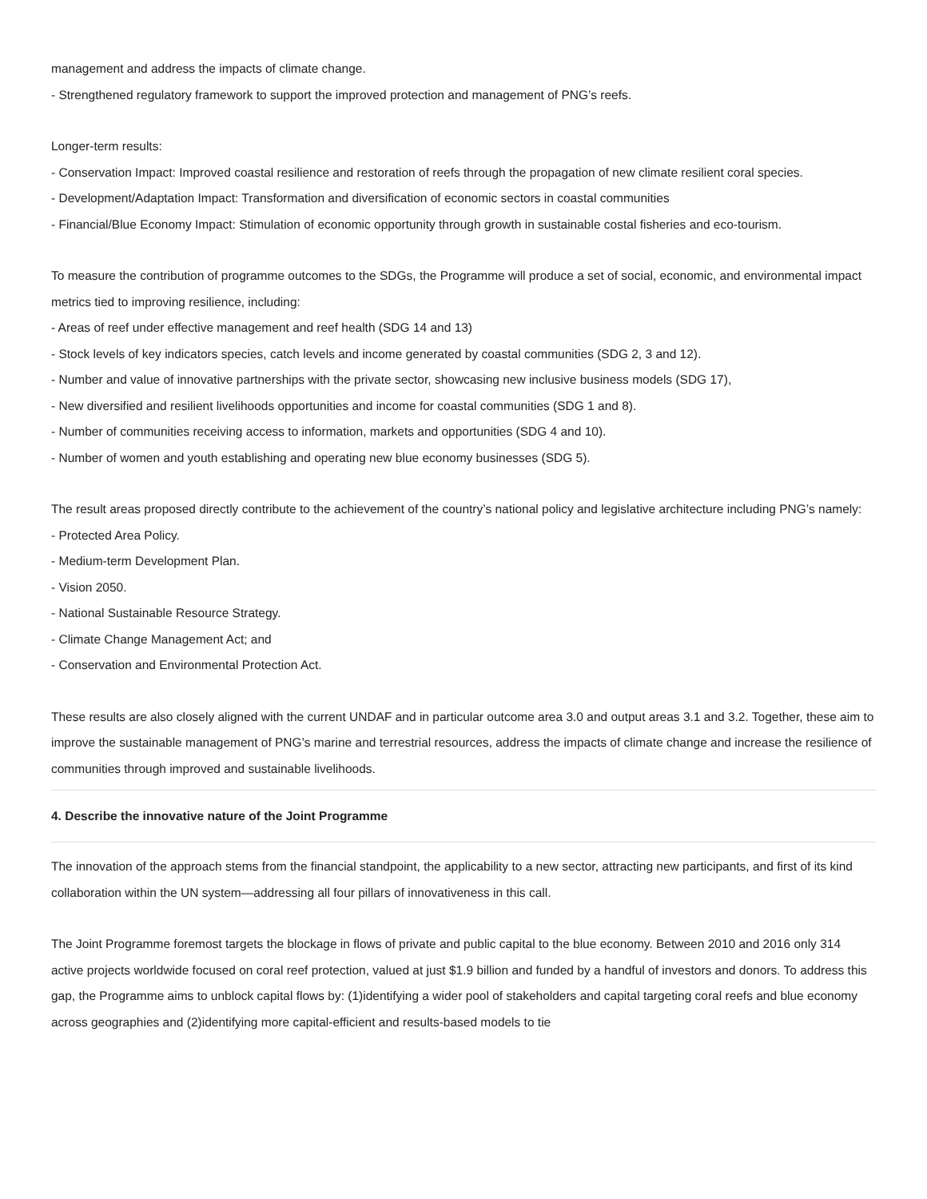management and address the impacts of climate change.
- Strengthened regulatory framework to support the improved protection and management of PNG’s reefs.
Longer-term results:
- Conservation Impact: Improved coastal resilience and restoration of reefs through the propagation of new climate resilient coral species.
- Development/Adaptation Impact: Transformation and diversification of economic sectors in coastal communities
- Financial/Blue Economy Impact: Stimulation of economic opportunity through growth in sustainable costal fisheries and eco-tourism.
To measure the contribution of programme outcomes to the SDGs, the Programme will produce a set of social, economic, and environmental impact metrics tied to improving resilience, including:
- Areas of reef under effective management and reef health (SDG 14 and 13)
- Stock levels of key indicators species, catch levels and income generated by coastal communities (SDG 2, 3 and 12).
- Number and value of innovative partnerships with the private sector, showcasing new inclusive business models (SDG 17),
- New diversified and resilient livelihoods opportunities and income for coastal communities (SDG 1 and 8).
- Number of communities receiving access to information, markets and opportunities (SDG 4 and 10).
- Number of women and youth establishing and operating new blue economy businesses (SDG 5).
The result areas proposed directly contribute to the achievement of the country’s national policy and legislative architecture including PNG’s namely:
- Protected Area Policy.
- Medium-term Development Plan.
- Vision 2050.
- National Sustainable Resource Strategy.
- Climate Change Management Act; and
- Conservation and Environmental Protection Act.
These results are also closely aligned with the current UNDAF and in particular outcome area 3.0 and output areas 3.1 and 3.2. Together, these aim to improve the sustainable management of PNG’s marine and terrestrial resources, address the impacts of climate change and increase the resilience of communities through improved and sustainable livelihoods.
4. Describe the innovative nature of the Joint Programme
The innovation of the approach stems from the financial standpoint, the applicability to a new sector, attracting new participants, and first of its kind collaboration within the UN system—addressing all four pillars of innovativeness in this call.
The Joint Programme foremost targets the blockage in flows of private and public capital to the blue economy. Between 2010 and 2016 only 314 active projects worldwide focused on coral reef protection, valued at just $1.9 billion and funded by a handful of investors and donors. To address this gap, the Programme aims to unblock capital flows by: (1)identifying a wider pool of stakeholders and capital targeting coral reefs and blue economy across geographies and (2)identifying more capital-efficient and results-based models to tie